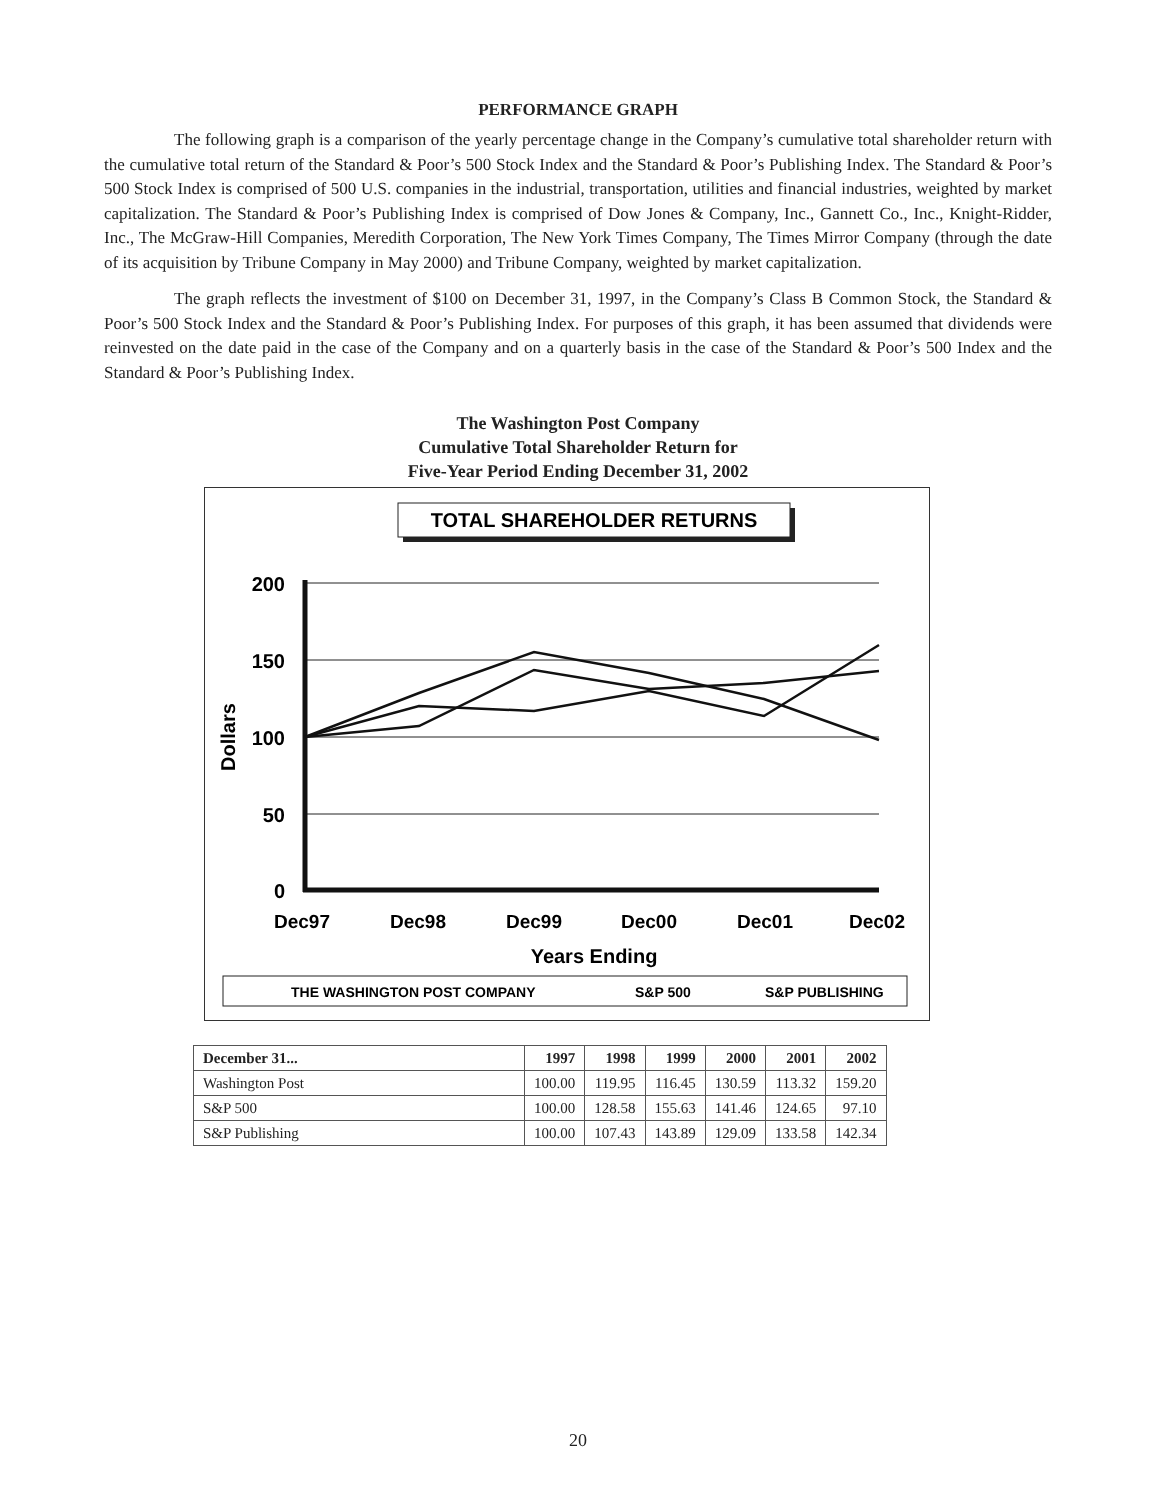PERFORMANCE GRAPH
The following graph is a comparison of the yearly percentage change in the Company’s cumulative total shareholder return with the cumulative total return of the Standard & Poor’s 500 Stock Index and the Standard & Poor’s Publishing Index. The Standard & Poor’s 500 Stock Index is comprised of 500 U.S. companies in the industrial, transportation, utilities and financial industries, weighted by market capitalization. The Standard & Poor’s Publishing Index is comprised of Dow Jones & Company, Inc., Gannett Co., Inc., Knight-Ridder, Inc., The McGraw-Hill Companies, Meredith Corporation, The New York Times Company, The Times Mirror Company (through the date of its acquisition by Tribune Company in May 2000) and Tribune Company, weighted by market capitalization.
The graph reflects the investment of $100 on December 31, 1997, in the Company’s Class B Common Stock, the Standard & Poor’s 500 Stock Index and the Standard & Poor’s Publishing Index. For purposes of this graph, it has been assumed that dividends were reinvested on the date paid in the case of the Company and on a quarterly basis in the case of the Standard & Poor’s 500 Index and the Standard & Poor’s Publishing Index.
The Washington Post Company
Cumulative Total Shareholder Return for
Five-Year Period Ending December 31, 2002
TOTAL SHAREHOLDER RETURNS
200
150
100
50
0
Dollars
Dec97
Dec98
Dec99
Dec00
Dec01
Dec02
Years Ending
THE WASHINGTON POST COMPANY
S&P 500
S&P PUBLISHING
| December 31... | 1997 | 1998 | 1999 | 2000 | 2001 | 2002 |
| --- | --- | --- | --- | --- | --- | --- |
| Washington Post | 100.00 | 119.95 | 116.45 | 130.59 | 113.32 | 159.20 |
| S&P 500 | 100.00 | 128.58 | 155.63 | 141.46 | 124.65 | 97.10 |
| S&P Publishing | 100.00 | 107.43 | 143.89 | 129.09 | 133.58 | 142.34 |
20